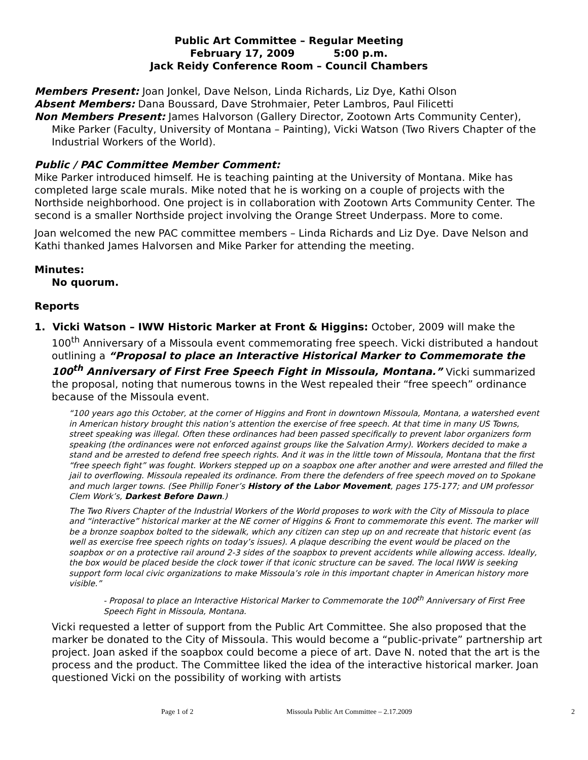Public Art Committee – Regular Meeting
February 17, 2009 5:00 p.m.
Jack Reidy Conference Room – Council Chambers
Members Present: Joan Jonkel, Dave Nelson, Linda Richards, Liz Dye, Kathi Olson
Absent Members: Dana Boussard, Dave Strohmaier, Peter Lambros, Paul Filicetti
Non Members Present: James Halvorson (Gallery Director, Zootown Arts Community Center), Mike Parker (Faculty, University of Montana – Painting), Vicki Watson (Two Rivers Chapter of the Industrial Workers of the World).
Public / PAC Committee Member Comment:
Mike Parker introduced himself. He is teaching painting at the University of Montana. Mike has completed large scale murals. Mike noted that he is working on a couple of projects with the Northside neighborhood. One project is in collaboration with Zootown Arts Community Center. The second is a smaller Northside project involving the Orange Street Underpass. More to come.
Joan welcomed the new PAC committee members – Linda Richards and Liz Dye. Dave Nelson and Kathi thanked James Halvorsen and Mike Parker for attending the meeting.
Minutes:
No quorum.
Reports
1. Vicki Watson – IWW Historic Marker at Front & Higgins: October, 2009 will make the 100<sup>th</sup> Anniversary of a Missoula event commemorating free speech. Vicki distributed a handout outlining a “Proposal to place an Interactive Historical Marker to Commemorate the 100<sup>th</sup> Anniversary of First Free Speech Fight in Missoula, Montana.” Vicki summarized the proposal, noting that numerous towns in the West repealed their “free speech” ordinance because of the Missoula event.
“100 years ago this October, at the corner of Higgins and Front in downtown Missoula, Montana, a watershed event in American history brought this nation’s attention the exercise of free speech. At that time in many US Towns, street speaking was illegal. Often these ordinances had been passed specifically to prevent labor organizers form speaking (the ordinances were not enforced against groups like the Salvation Army). Workers decided to make a stand and be arrested to defend free speech rights. And it was in the little town of Missoula, Montana that the first “free speech fight” was fought. Workers stepped up on a soapbox one after another and were arrested and filled the jail to overflowing. Missoula repealed its ordinance. From there the defenders of free speech moved on to Spokane and much larger towns. (See Phillip Foner’s History of the Labor Movement, pages 175-177; and UM professor Clem Work’s, Darkest Before Dawn.)
The Two Rivers Chapter of the Industrial Workers of the World proposes to work with the City of Missoula to place and “interactive” historical marker at the NE corner of Higgins & Front to commemorate this event. The marker will be a bronze soapbox bolted to the sidewalk, which any citizen can step up on and recreate that historic event (as well as exercise free speech rights on today’s issues). A plaque describing the event would be placed on the soapbox or on a protective rail around 2-3 sides of the soapbox to prevent accidents while allowing access. Ideally, the box would be placed beside the clock tower if that iconic structure can be saved. The local IWW is seeking support form local civic organizations to make Missoula’s role in this important chapter in American history more visible.”
- Proposal to place an Interactive Historical Marker to Commemorate the 100<sup>th</sup> Anniversary of First Free Speech Fight in Missoula, Montana.
Vicki requested a letter of support from the Public Art Committee. She also proposed that the marker be donated to the City of Missoula. This would become a “public-private” partnership art project. Joan asked if the soapbox could become a piece of art. Dave N. noted that the art is the process and the product. The Committee liked the idea of the interactive historical marker. Joan questioned Vicki on the possibility of working with artists
Page 1 of 2 Missoula Public Art Committee – 2.17.2009 2